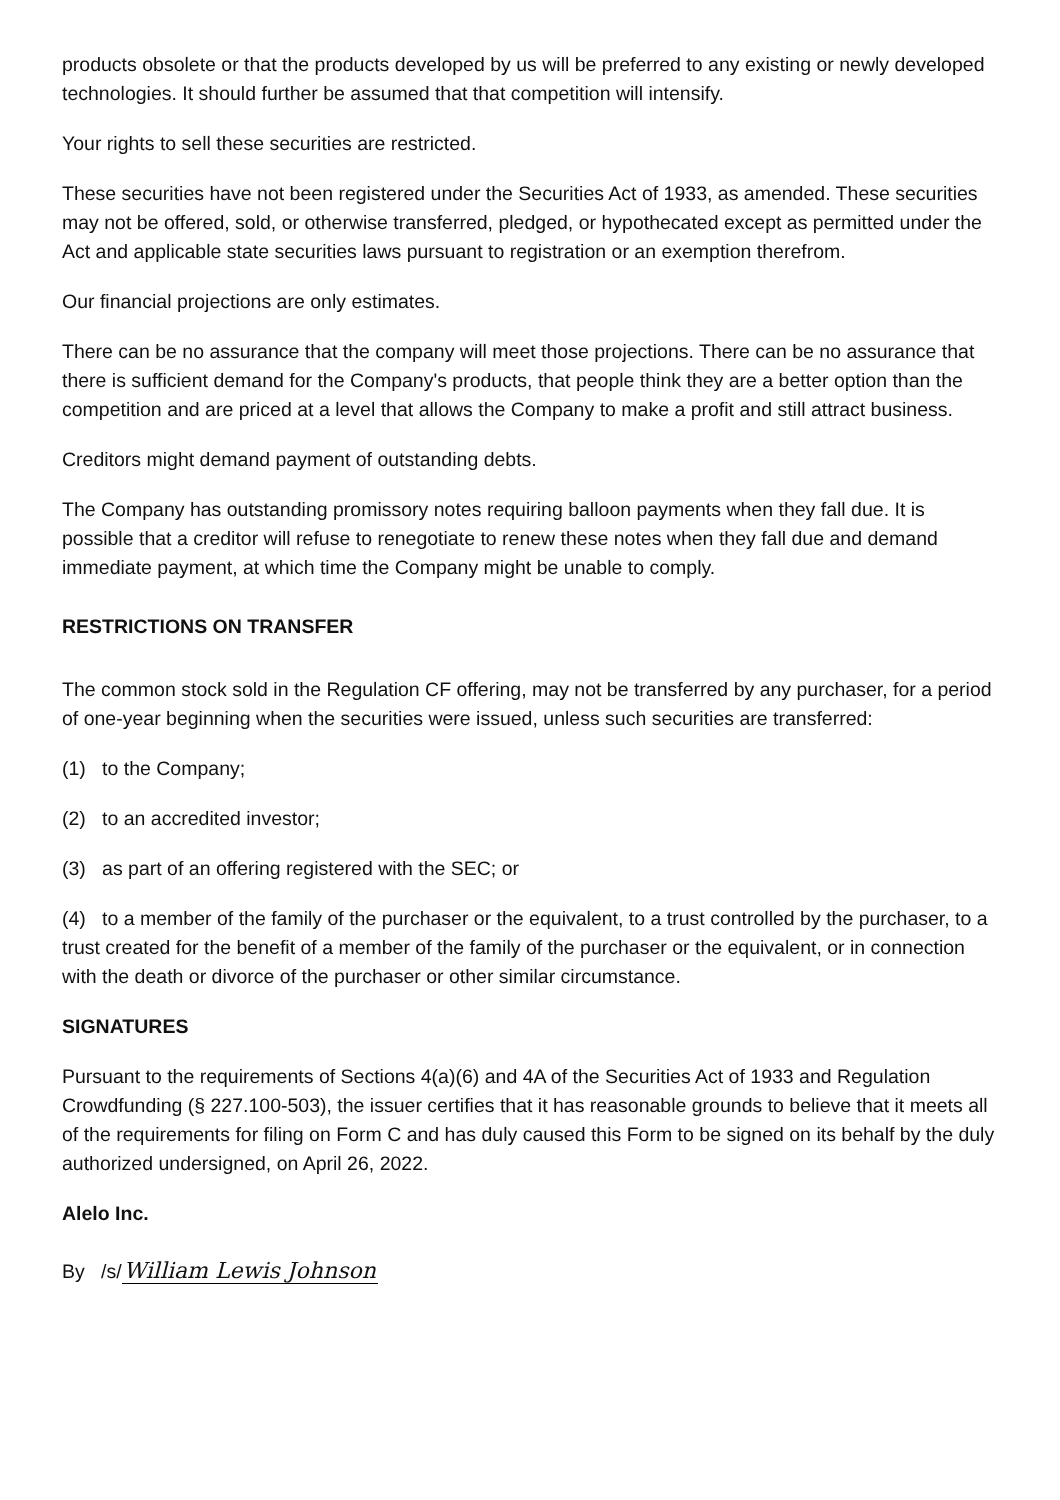products obsolete or that the products developed by us will be preferred to any existing or newly developed technologies. It should further be assumed that that competition will intensify.
Your rights to sell these securities are restricted.
These securities have not been registered under the Securities Act of 1933, as amended. These securities may not be offered, sold, or otherwise transferred, pledged, or hypothecated except as permitted under the Act and applicable state securities laws pursuant to registration or an exemption therefrom.
Our financial projections are only estimates.
There can be no assurance that the company will meet those projections. There can be no assurance that there is sufficient demand for the Company's products, that people think they are a better option than the competition and are priced at a level that allows the Company to make a profit and still attract business.
Creditors might demand payment of outstanding debts.
The Company has outstanding promissory notes requiring balloon payments when they fall due. It is possible that a creditor will refuse to renegotiate to renew these notes when they fall due and demand immediate payment, at which time the Company might be unable to comply.
RESTRICTIONS ON TRANSFER
The common stock sold in the Regulation CF offering, may not be transferred by any purchaser, for a period of one-year beginning when the securities were issued, unless such securities are transferred:
(1) to the Company;
(2) to an accredited investor;
(3) as part of an offering registered with the SEC; or
(4) to a member of the family of the purchaser or the equivalent, to a trust controlled by the purchaser, to a trust created for the benefit of a member of the family of the purchaser or the equivalent, or in connection with the death or divorce of the purchaser or other similar circumstance.
SIGNATURES
Pursuant to the requirements of Sections 4(a)(6) and 4A of the Securities Act of 1933 and Regulation Crowdfunding (§ 227.100-503), the issuer certifies that it has reasonable grounds to believe that it meets all of the requirements for filing on Form C and has duly caused this Form to be signed on its behalf by the duly authorized undersigned, on April 26, 2022.
Alelo Inc.
By /s/William Lewis Johnson